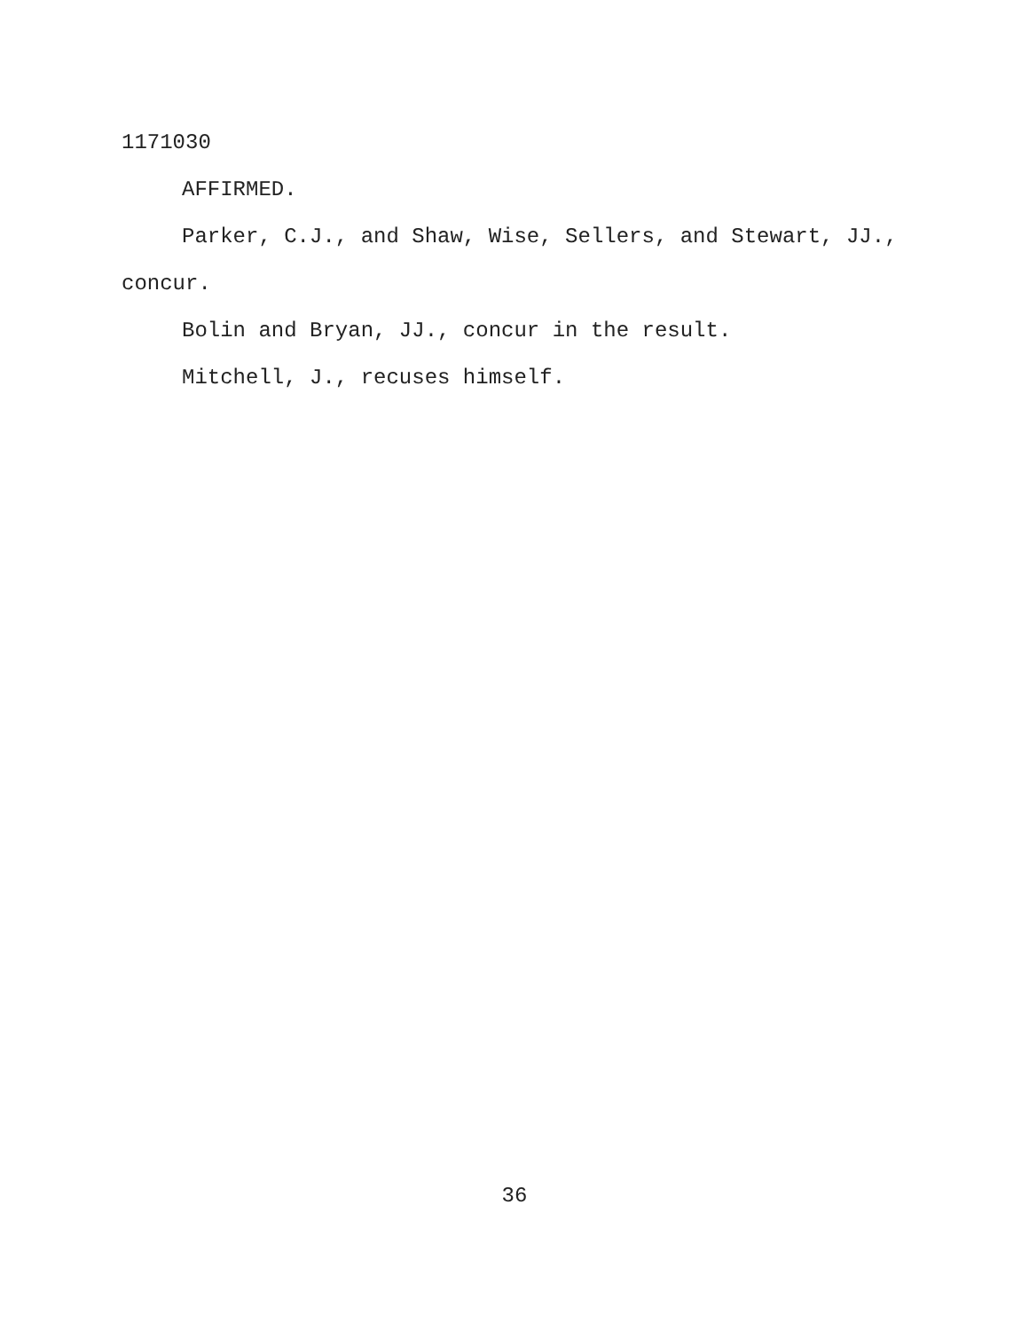1171030
AFFIRMED.
Parker, C.J., and Shaw, Wise, Sellers, and Stewart, JJ., concur.
Bolin and Bryan, JJ., concur in the result.
Mitchell, J., recuses himself.
36